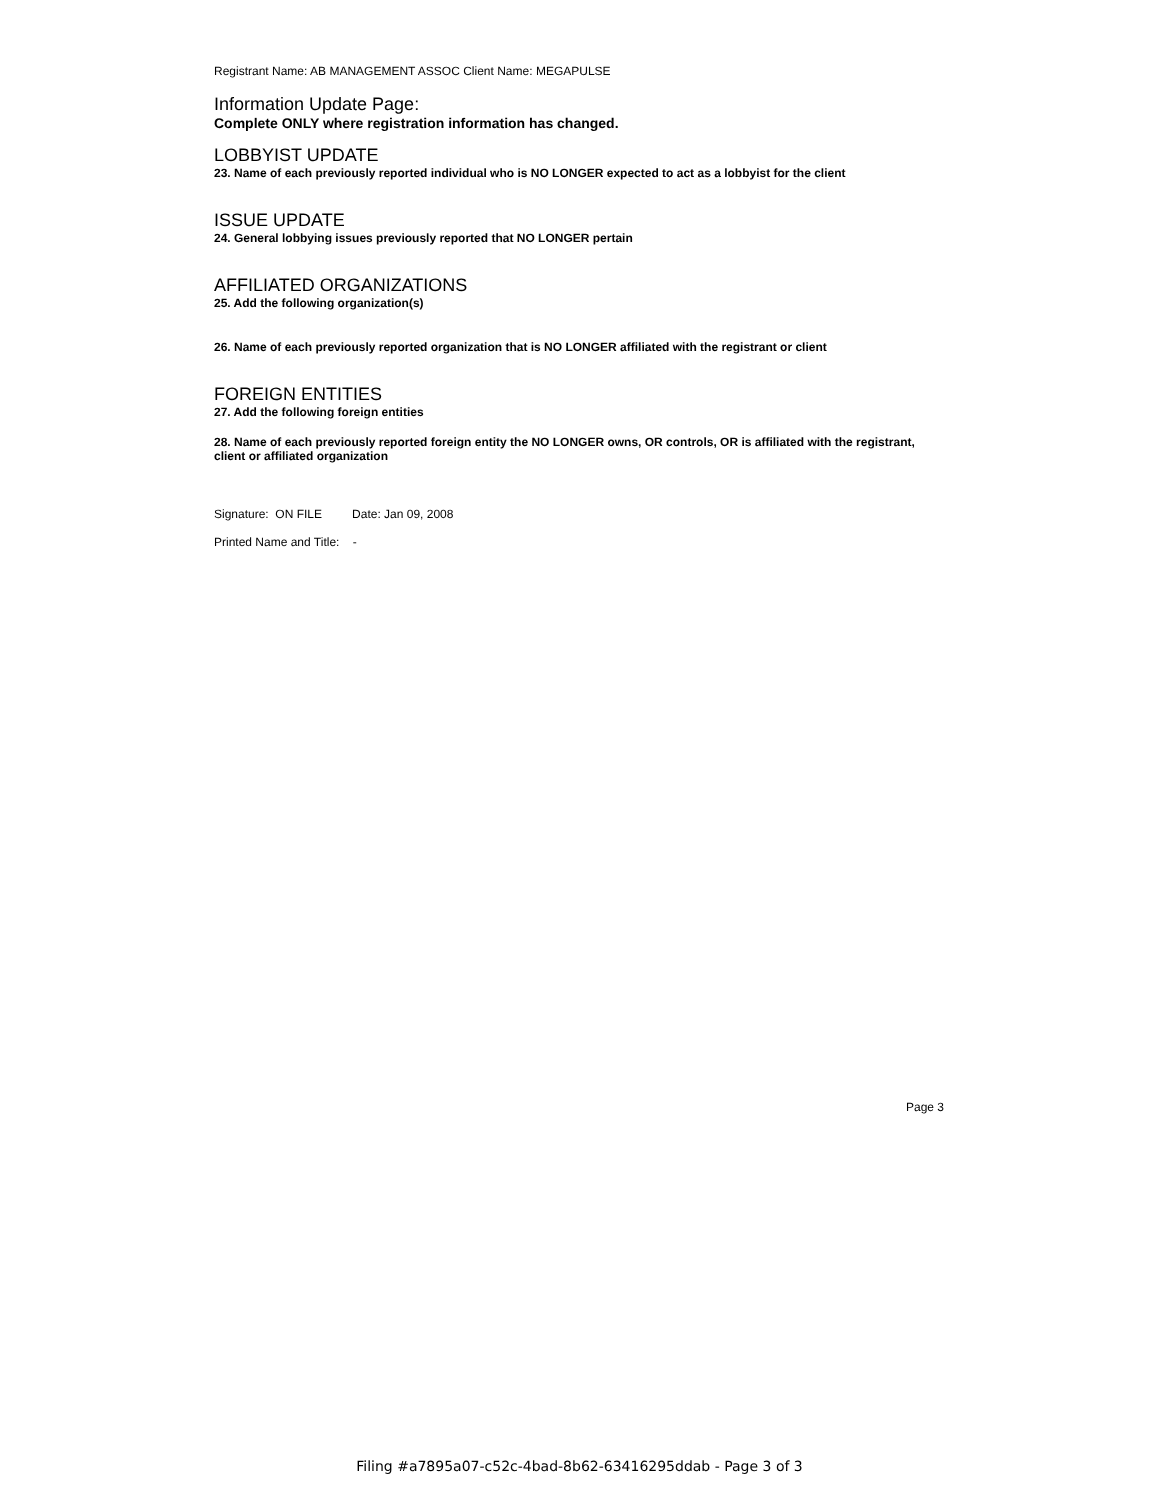Registrant Name: AB MANAGEMENT ASSOC Client Name: MEGAPULSE
Information Update Page:
Complete ONLY where registration information has changed.
LOBBYIST UPDATE
23. Name of each previously reported individual who is NO LONGER expected to act as a lobbyist for the client
ISSUE UPDATE
24. General lobbying issues previously reported that NO LONGER pertain
AFFILIATED ORGANIZATIONS
25. Add the following organization(s)
26. Name of each previously reported organization that is NO LONGER affiliated with the registrant or client
FOREIGN ENTITIES
27. Add the following foreign entities
28. Name of each previously reported foreign entity the NO LONGER owns, OR controls, OR is affiliated with the registrant, client or affiliated organization
Signature: ON FILE Date: Jan 09, 2008
Printed Name and Title: -
Page 3
Filing #a7895a07-c52c-4bad-8b62-63416295ddab - Page 3 of 3